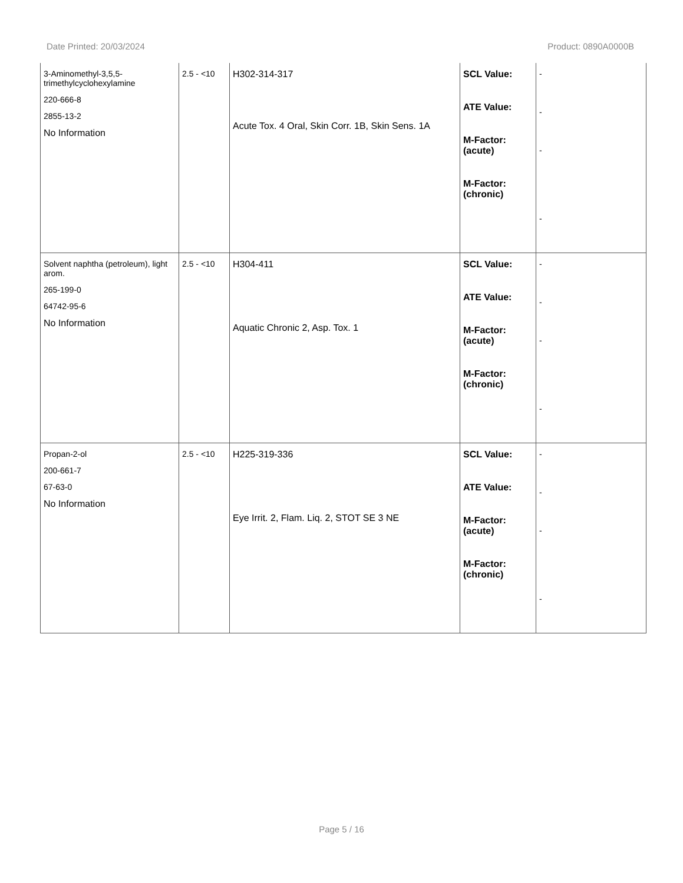Date Printed: 20/03/2024 Product: 0890A0000B
| 3-Aminomethyl-3,5,5-trimethylcyclohexylamine 220-666-8 2855-13-2 No Information | 2.5 - <10 | H302-314-317 Acute Tox. 4 Oral, Skin Corr. 1B, Skin Sens. 1A | SCL Value: ATE Value: M-Factor: (acute) M-Factor: (chronic) | - - - - |
| Solvent naphtha (petroleum), light arom. 265-199-0 64742-95-6 No Information | 2.5 - <10 | H304-411 Aquatic Chronic 2, Asp. Tox. 1 | SCL Value: ATE Value: M-Factor: (acute) M-Factor: (chronic) | - - - - |
| Propan-2-ol 200-661-7 67-63-0 No Information | 2.5 - <10 | H225-319-336 Eye Irrit. 2, Flam. Liq. 2, STOT SE 3 NE | SCL Value: ATE Value: M-Factor: (acute) M-Factor: (chronic) | - - - - |
Page 5 / 16